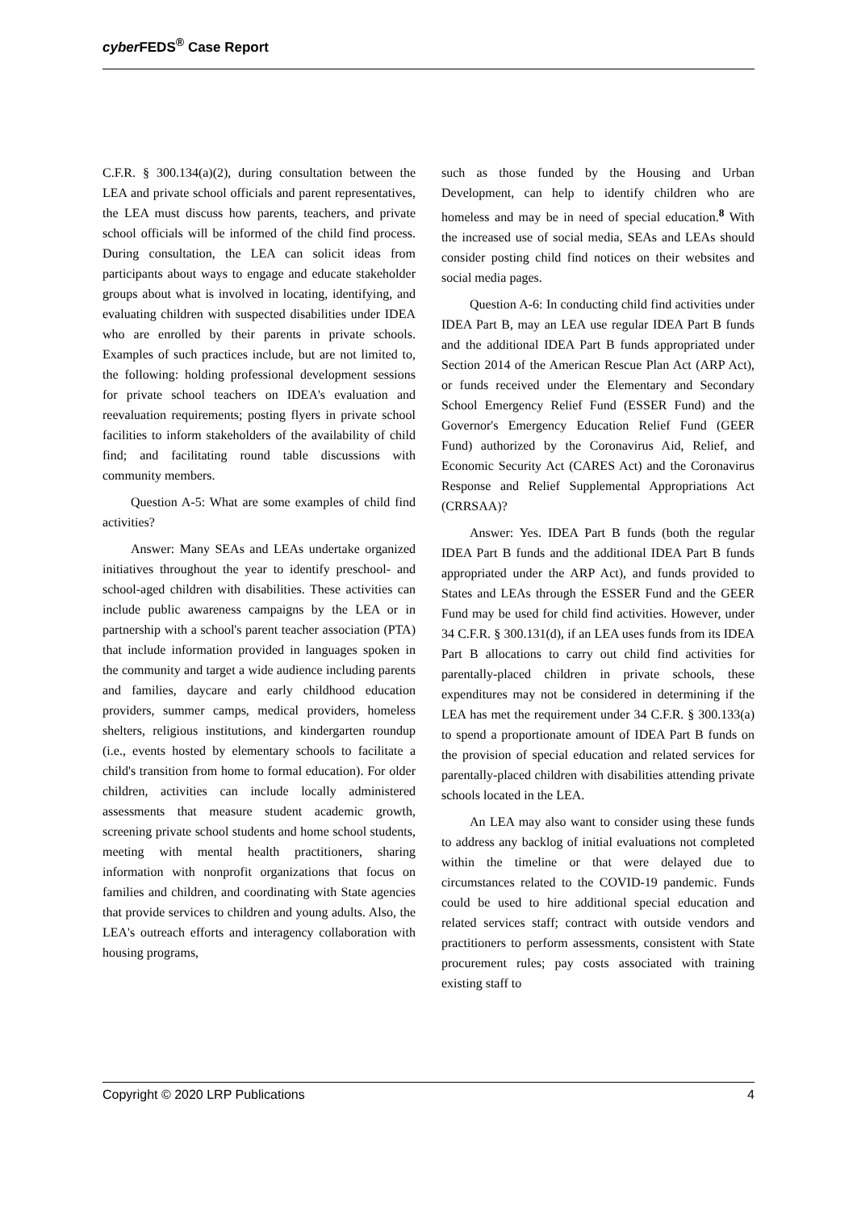cyber FEDS<sup>®</sup> Case Report
C.F.R. § 300.134(a)(2), during consultation between the LEA and private school officials and parent representatives, the LEA must discuss how parents, teachers, and private school officials will be informed of the child find process. During consultation, the LEA can solicit ideas from participants about ways to engage and educate stakeholder groups about what is involved in locating, identifying, and evaluating children with suspected disabilities under IDEA who are enrolled by their parents in private schools. Examples of such practices include, but are not limited to, the following: holding professional development sessions for private school teachers on IDEA's evaluation and reevaluation requirements; posting flyers in private school facilities to inform stakeholders of the availability of child find; and facilitating round table discussions with community members.
Question A-5: What are some examples of child find activities?
Answer: Many SEAs and LEAs undertake organized initiatives throughout the year to identify preschool- and school-aged children with disabilities. These activities can include public awareness campaigns by the LEA or in partnership with a school's parent teacher association (PTA) that include information provided in languages spoken in the community and target a wide audience including parents and families, daycare and early childhood education providers, summer camps, medical providers, homeless shelters, religious institutions, and kindergarten roundup (i.e., events hosted by elementary schools to facilitate a child's transition from home to formal education). For older children, activities can include locally administered assessments that measure student academic growth, screening private school students and home school students, meeting with mental health practitioners, sharing information with nonprofit organizations that focus on families and children, and coordinating with State agencies that provide services to children and young adults. Also, the LEA's outreach efforts and interagency collaboration with housing programs,
such as those funded by the Housing and Urban Development, can help to identify children who are homeless and may be in need of special education.<sup>8</sup> With the increased use of social media, SEAs and LEAs should consider posting child find notices on their websites and social media pages.
Question A-6: In conducting child find activities under IDEA Part B, may an LEA use regular IDEA Part B funds and the additional IDEA Part B funds appropriated under Section 2014 of the American Rescue Plan Act (ARP Act), or funds received under the Elementary and Secondary School Emergency Relief Fund (ESSER Fund) and the Governor's Emergency Education Relief Fund (GEER Fund) authorized by the Coronavirus Aid, Relief, and Economic Security Act (CARES Act) and the Coronavirus Response and Relief Supplemental Appropriations Act (CRRSAA)?
Answer: Yes. IDEA Part B funds (both the regular IDEA Part B funds and the additional IDEA Part B funds appropriated under the ARP Act), and funds provided to States and LEAs through the ESSER Fund and the GEER Fund may be used for child find activities. However, under 34 C.F.R. § 300.131(d), if an LEA uses funds from its IDEA Part B allocations to carry out child find activities for parentally-placed children in private schools, these expenditures may not be considered in determining if the LEA has met the requirement under 34 C.F.R. § 300.133(a) to spend a proportionate amount of IDEA Part B funds on the provision of special education and related services for parentally-placed children with disabilities attending private schools located in the LEA.
An LEA may also want to consider using these funds to address any backlog of initial evaluations not completed within the timeline or that were delayed due to circumstances related to the COVID-19 pandemic. Funds could be used to hire additional special education and related services staff; contract with outside vendors and practitioners to perform assessments, consistent with State procurement rules; pay costs associated with training existing staff to
Copyright © 2020 LRP Publications 4